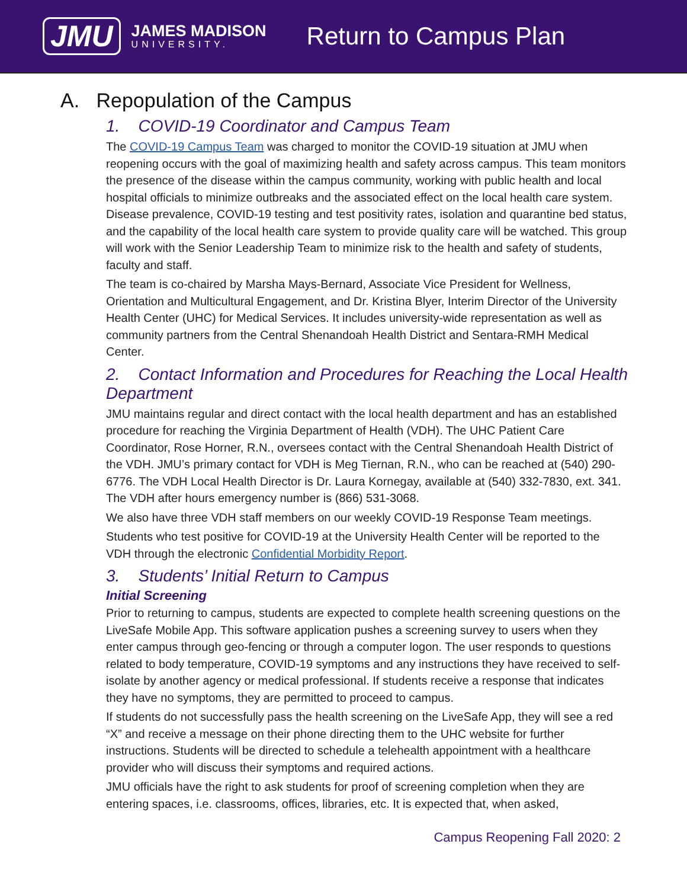JMU
JAMES MADISON
UNIVERSITY.
Return to Campus Plan
A. Repopulation of the Campus
1. COVID-19 Coordinator and Campus Team
The COVID-19 Campus Team was charged to monitor the COVID-19 situation at JMU when reopening occurs with the goal of maximizing health and safety across campus. This team monitors the presence of the disease within the campus community, working with public health and local hospital officials to minimize outbreaks and the associated effect on the local health care system. Disease prevalence, COVID-19 testing and test positivity rates, isolation and quarantine bed status, and the capability of the local health care system to provide quality care will be watched. This group will work with the Senior Leadership Team to minimize risk to the health and safety of students, faculty and staff.
The team is co-chaired by Marsha Mays-Bernard, Associate Vice President for Wellness, Orientation and Multicultural Engagement, and Dr. Kristina Blyer, Interim Director of the University Health Center (UHC) for Medical Services. It includes university-wide representation as well as community partners from the Central Shenandoah Health District and Sentara-RMH Medical Center.
2. Contact Information and Procedures for Reaching the Local Health Department
JMU maintains regular and direct contact with the local health department and has an established procedure for reaching the Virginia Department of Health (VDH). The UHC Patient Care Coordinator, Rose Horner, R.N., oversees contact with the Central Shenandoah Health District of the VDH. JMU’s primary contact for VDH is Meg Tiernan, R.N., who can be reached at (540) 290-6776. The VDH Local Health Director is Dr. Laura Kornegay, available at (540) 332-7830, ext. 341. The VDH after hours emergency number is (866) 531-3068.
We also have three VDH staff members on our weekly COVID-19 Response Team meetings.
Students who test positive for COVID-19 at the University Health Center will be reported to the VDH through the electronic Confidential Morbidity Report.
3. Students’ Initial Return to Campus
Initial Screening
Prior to returning to campus, students are expected to complete health screening questions on the LiveSafe Mobile App. This software application pushes a screening survey to users when they enter campus through geo-fencing or through a computer logon. The user responds to questions related to body temperature, COVID-19 symptoms and any instructions they have received to self-isolate by another agency or medical professional. If students receive a response that indicates they have no symptoms, they are permitted to proceed to campus.
If students do not successfully pass the health screening on the LiveSafe App, they will see a red “X” and receive a message on their phone directing them to the UHC website for further instructions. Students will be directed to schedule a telehealth appointment with a healthcare provider who will discuss their symptoms and required actions.
JMU officials have the right to ask students for proof of screening completion when they are entering spaces, i.e. classrooms, offices, libraries, etc. It is expected that, when asked,
Campus Reopening Fall 2020: 2